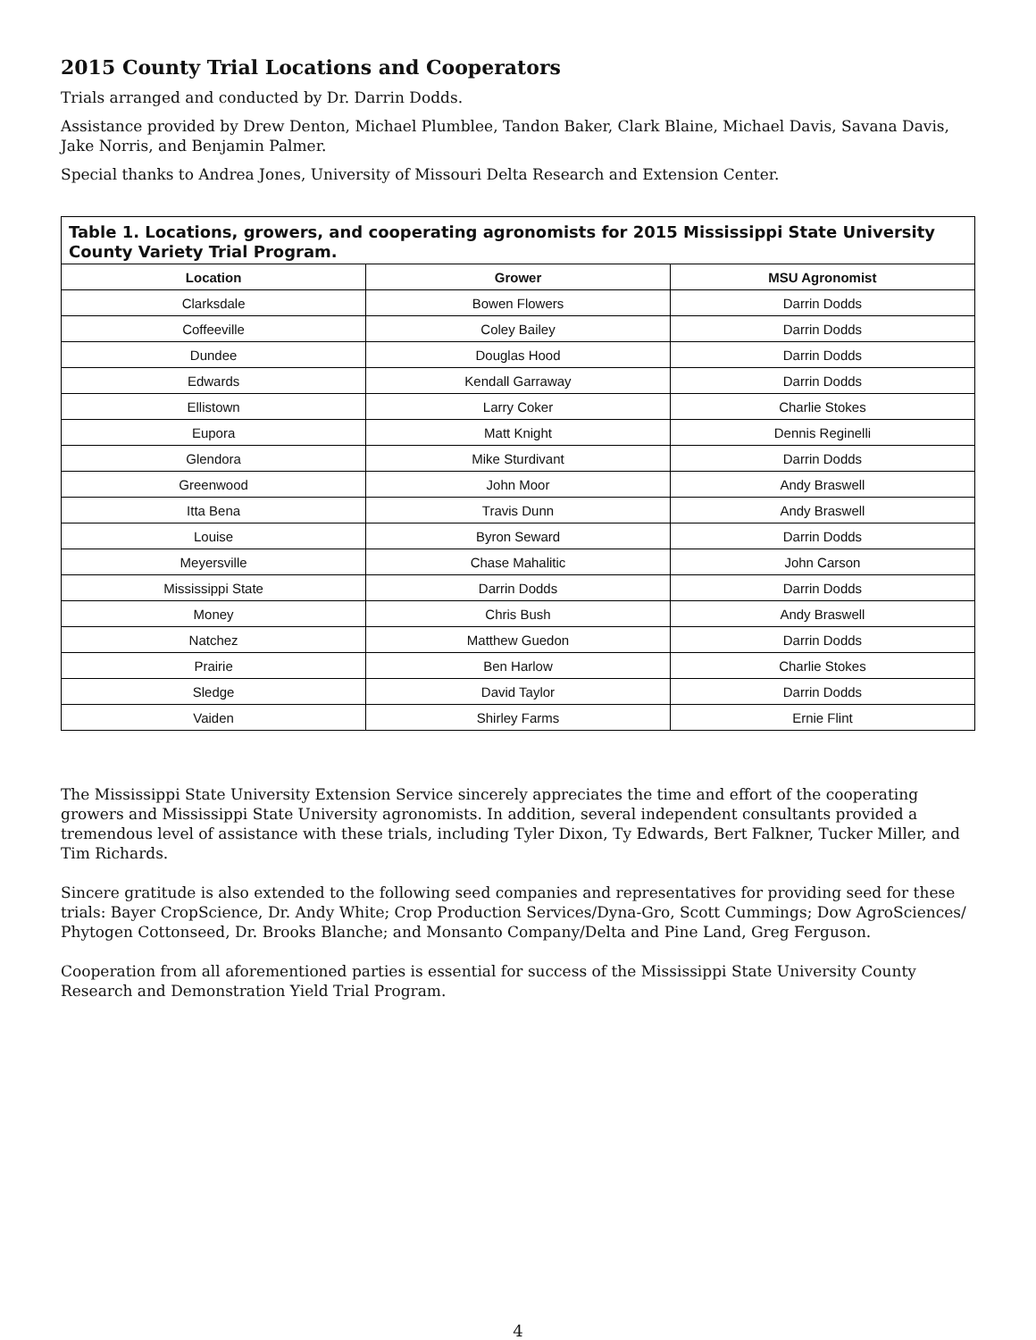2015 County Trial Locations and Cooperators
Trials arranged and conducted by Dr. Darrin Dodds.
Assistance provided by Drew Denton, Michael Plumblee, Tandon Baker, Clark Blaine, Michael Davis, Savana Davis, Jake Norris, and Benjamin Palmer.
Special thanks to Andrea Jones, University of Missouri Delta Research and Extension Center.
Table 1. Locations, growers, and cooperating agronomists for 2015 Mississippi State University County Variety Trial Program.
| Location | Grower | MSU Agronomist |
| --- | --- | --- |
| Clarksdale | Bowen Flowers | Darrin Dodds |
| Coffeeville | Coley Bailey | Darrin Dodds |
| Dundee | Douglas Hood | Darrin Dodds |
| Edwards | Kendall Garraway | Darrin Dodds |
| Ellistown | Larry Coker | Charlie Stokes |
| Eupora | Matt Knight | Dennis Reginelli |
| Glendora | Mike Sturdivant | Darrin Dodds |
| Greenwood | John Moor | Andy Braswell |
| Itta Bena | Travis Dunn | Andy Braswell |
| Louise | Byron Seward | Darrin Dodds |
| Meyersville | Chase Mahalitic | John Carson |
| Mississippi State | Darrin Dodds | Darrin Dodds |
| Money | Chris Bush | Andy Braswell |
| Natchez | Matthew Guedon | Darrin Dodds |
| Prairie | Ben Harlow | Charlie Stokes |
| Sledge | David Taylor | Darrin Dodds |
| Vaiden | Shirley Farms | Ernie Flint |
The Mississippi State University Extension Service sincerely appreciates the time and effort of the cooperating growers and Mississippi State University agronomists. In addition, several independent consultants provided a tremendous level of assistance with these trials, including Tyler Dixon, Ty Edwards, Bert Falkner, Tucker Miller, and Tim Richards.
Sincere gratitude is also extended to the following seed companies and representatives for providing seed for these trials: Bayer CropScience, Dr. Andy White; Crop Production Services/Dyna-Gro, Scott Cummings; Dow AgroSciences/ Phytogen Cottonseed, Dr. Brooks Blanche; and Monsanto Company/Delta and Pine Land, Greg Ferguson.
Cooperation from all aforementioned parties is essential for success of the Mississippi State University County Research and Demonstration Yield Trial Program.
4